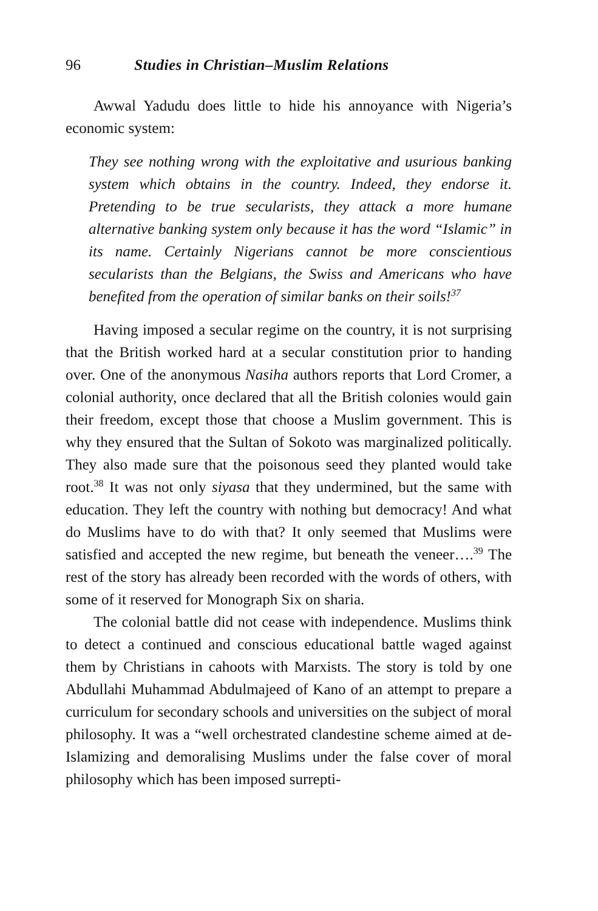96 Studies in Christian–Muslim Relations
Awwal Yadudu does little to hide his annoyance with Nigeria’s economic system:
They see nothing wrong with the exploitative and usurious banking system which obtains in the country. Indeed, they endorse it. Pretending to be true secularists, they attack a more humane alternative banking system only because it has the word “Islamic” in its name. Certainly Nigerians cannot be more conscientious secularists than the Belgians, the Swiss and Americans who have benefited from the operation of similar banks on their soils!<sup>37</sup>
Having imposed a secular regime on the country, it is not surprising that the British worked hard at a secular constitution prior to handing over. One of the anonymous Nasiha authors reports that Lord Cromer, a colonial authority, once declared that all the British colonies would gain their freedom, except those that choose a Muslim government. This is why they ensured that the Sultan of Sokoto was marginalized politically. They also made sure that the poisonous seed they planted would take root.<sup>38</sup> It was not only siyasa that they undermined, but the same with education. They left the country with nothing but democracy! And what do Muslims have to do with that? It only seemed that Muslims were satisfied and accepted the new regime, but beneath the veneer….<sup>39</sup> The rest of the story has already been recorded with the words of others, with some of it reserved for Monograph Six on sharia.
The colonial battle did not cease with independence. Muslims think to detect a continued and conscious educational battle waged against them by Christians in cahoots with Marxists. The story is told by one Abdullahi Muhammad Abdulmajeed of Kano of an attempt to prepare a curriculum for secondary schools and universities on the subject of moral philosophy. It was a “well orchestrated clandestine scheme aimed at de-Islamizing and demoralising Muslims under the false cover of moral philosophy which has been imposed surrepti-